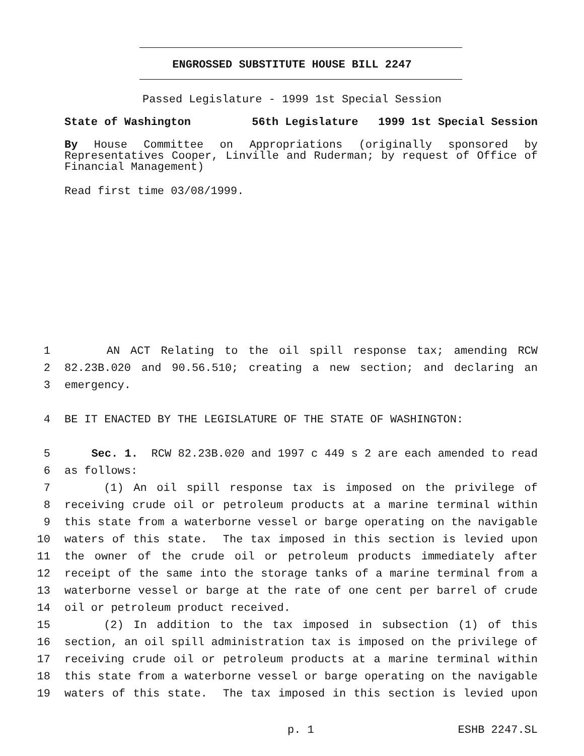ENGROSSED SUBSTITUTE HOUSE BILL 2247
Passed Legislature - 1999 1st Special Session
State of Washington 56th Legislature 1999 1st Special Session
By House Committee on Appropriations (originally sponsored by Representatives Cooper, Linville and Ruderman; by request of Office of Financial Management)
Read first time 03/08/1999.
1 AN ACT Relating to the oil spill response tax; amending RCW
2 82.23B.020 and 90.56.510; creating a new section; and declaring an
3 emergency.
4 BE IT ENACTED BY THE LEGISLATURE OF THE STATE OF WASHINGTON:
5 Sec. 1. RCW 82.23B.020 and 1997 c 449 s 2 are each amended to read
6 as follows:
7 (1) An oil spill response tax is imposed on the privilege of
8 receiving crude oil or petroleum products at a marine terminal within
9 this state from a waterborne vessel or barge operating on the navigable
10 waters of this state. The tax imposed in this section is levied upon
11 the owner of the crude oil or petroleum products immediately after
12 receipt of the same into the storage tanks of a marine terminal from a
13 waterborne vessel or barge at the rate of one cent per barrel of crude
14 oil or petroleum product received.
15 (2) In addition to the tax imposed in subsection (1) of this
16 section, an oil spill administration tax is imposed on the privilege of
17 receiving crude oil or petroleum products at a marine terminal within
18 this state from a waterborne vessel or barge operating on the navigable
19 waters of this state. The tax imposed in this section is levied upon
p. 1 ESHB 2247.SL